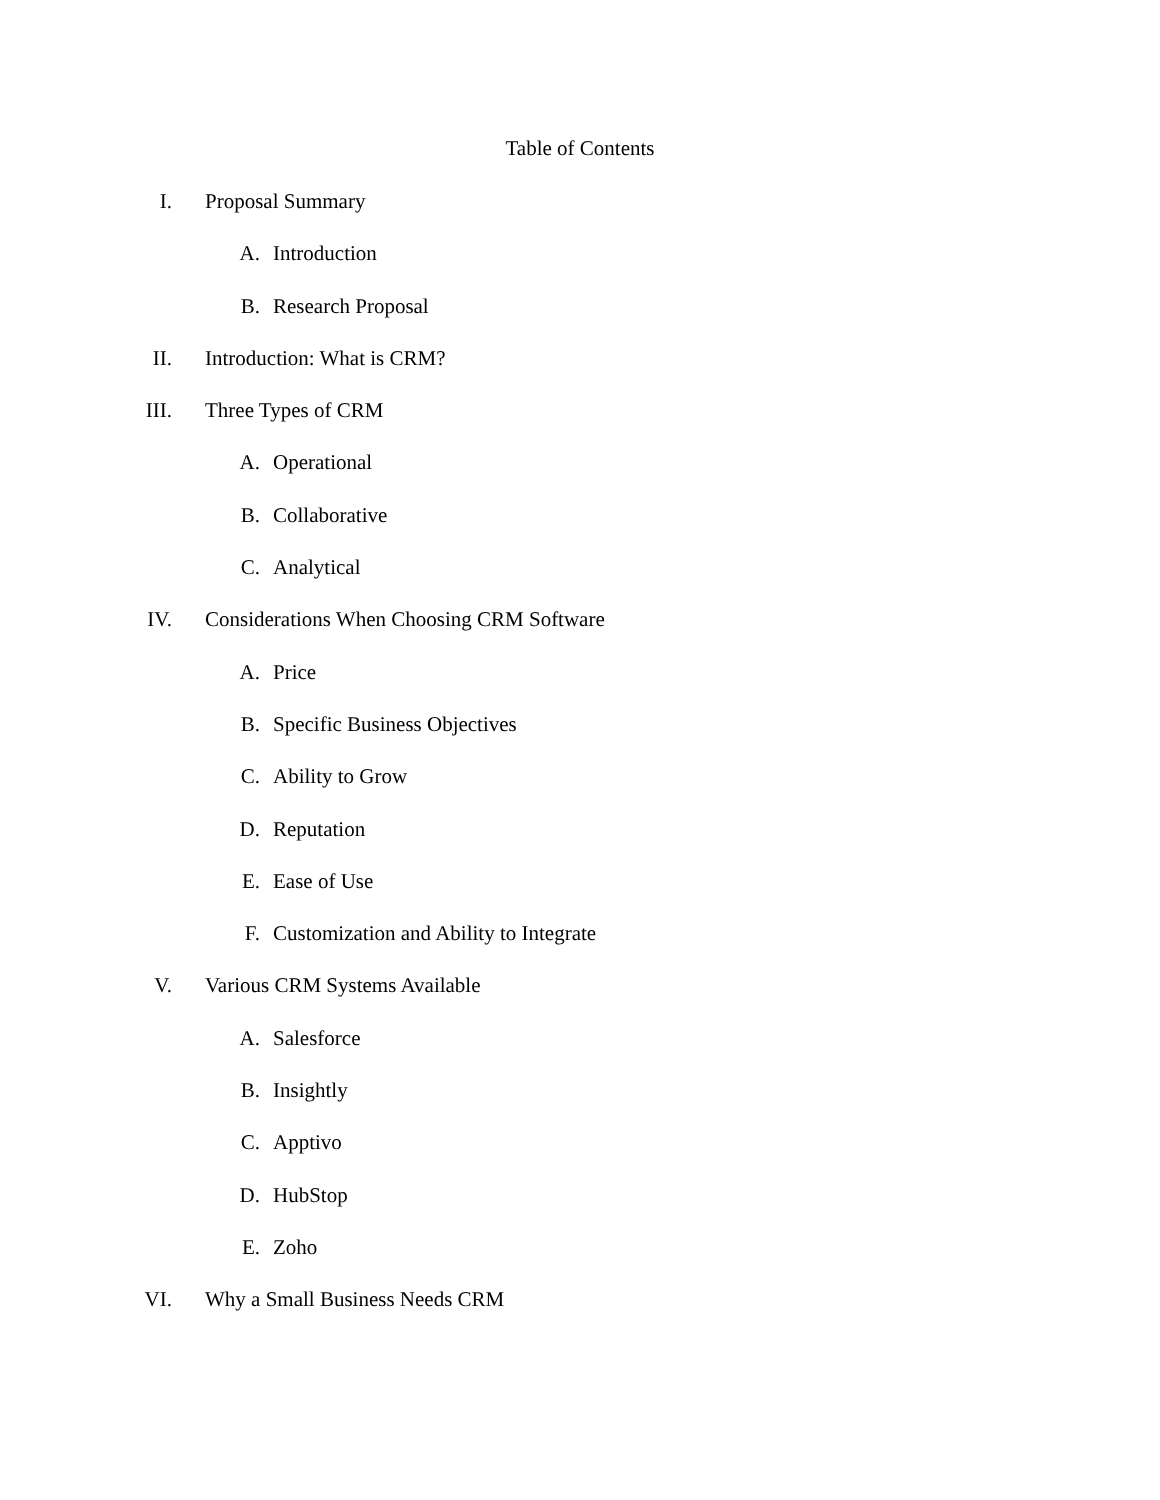Table of Contents
I. Proposal Summary
A. Introduction
B. Research Proposal
II. Introduction: What is CRM?
III. Three Types of CRM
A. Operational
B. Collaborative
C. Analytical
IV. Considerations When Choosing CRM Software
A. Price
B. Specific Business Objectives
C. Ability to Grow
D. Reputation
E. Ease of Use
F. Customization and Ability to Integrate
V. Various CRM Systems Available
A. Salesforce
B. Insightly
C. Apptivo
D. HubStop
E. Zoho
VI. Why a Small Business Needs CRM